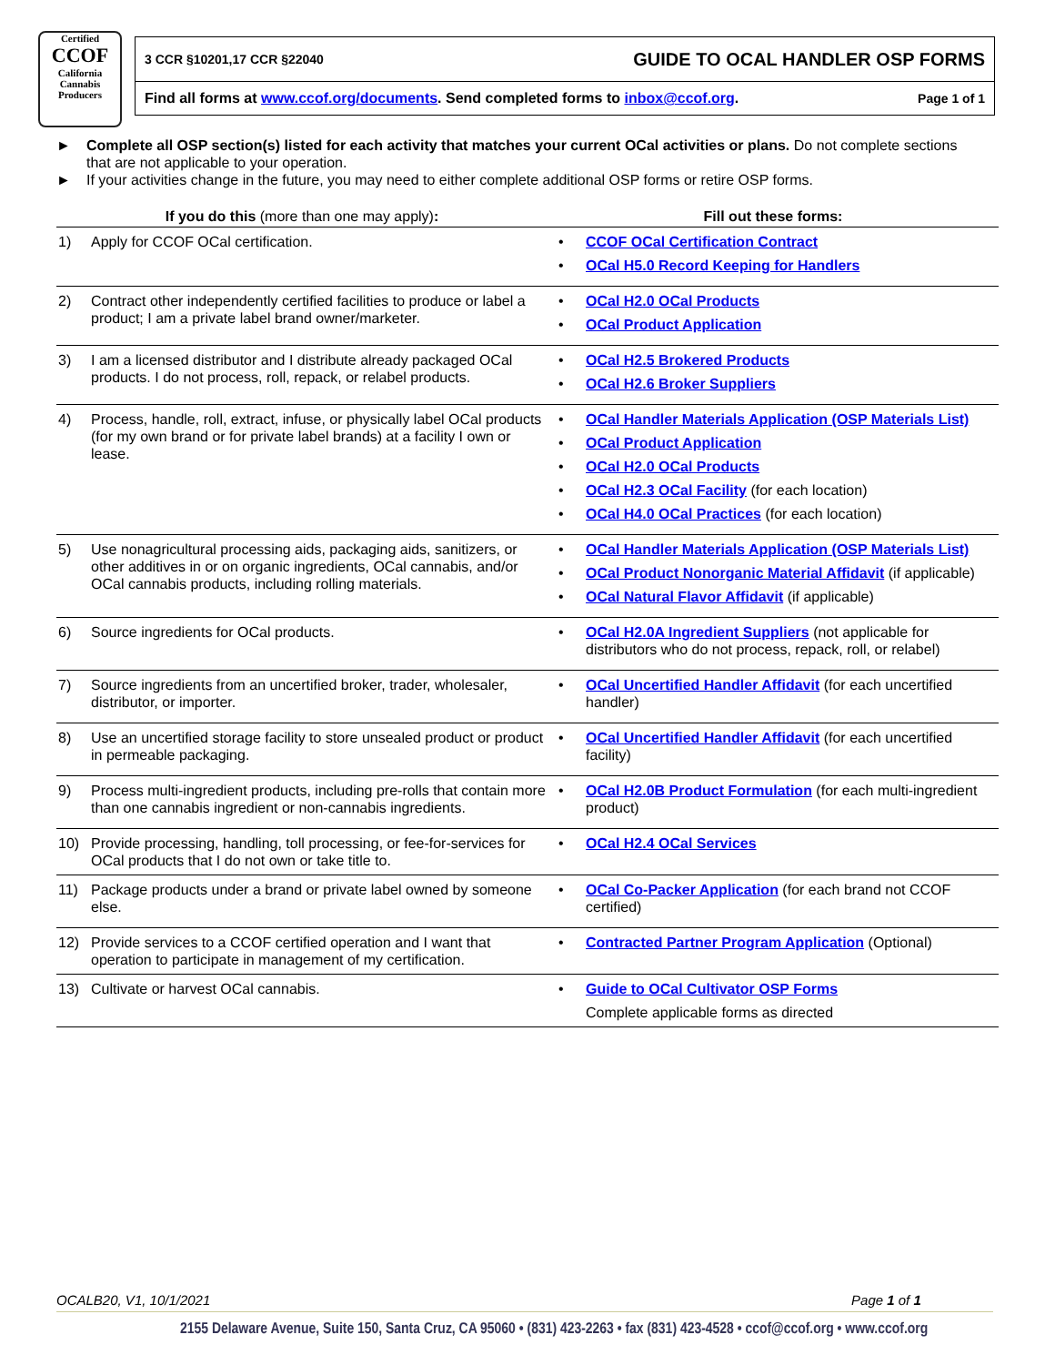Certified
CCOF
California Cannabis
Producers
3 CCR §10201,17 CCR §22040 GUIDE TO OCAL HANDLER OSP FORMS
Find all forms at www.ccof.org/documents. Send completed forms to inbox@ccof.org. Page 1 of 1
► Complete all OSP section(s) listed for each activity that matches your current OCal activities or plans. Do not complete sections that are not applicable to your operation.
► If your activities change in the future, you may need to either complete additional OSP forms or retire OSP forms.
| If you do this (more than one may apply) : | | Fill out these forms: |
| --- | --- | --- |
| 1) | Apply for CCOF OCal certification. | CCOF OCal Certification Contract OCal H5.0 Record Keeping for Handlers |
| 2) | Contract other independently certified facilities to produce or label a product; I am a private label brand owner/marketer. | OCal H2.0 OCal Products OCal Product Application |
| 3) | I am a licensed distributor and I distribute already packaged OCal products. I do not process, roll, repack, or relabel products. | OCal H2.5 Brokered Products OCal H2.6 Broker Suppliers |
| 4) | Process, handle, roll, extract, infuse, or physically label OCal products (for my own brand or for private label brands) at a facility I own or lease. | OCal Handler Materials Application (OSP Materials List) OCal Product Application OCal H2.0 OCal Products OCal H2.3 OCal Facility (for each location) OCal H4.0 OCal Practices (for each location) |
| 5) | Use nonagricultural processing aids, packaging aids, sanitizers, or other additives in or on organic ingredients, OCal cannabis, and/or OCal cannabis products, including rolling materials. | OCal Handler Materials Application (OSP Materials List) OCal Product Nonorganic Material Affidavit (if applicable) OCal Natural Flavor Affidavit (if applicable) |
| 6) | Source ingredients for OCal products. | OCal H2.0A Ingredient Suppliers (not applicable for distributors who do not process, repack, roll, or relabel) |
| 7) | Source ingredients from an uncertified broker, trader, wholesaler, distributor, or importer. | OCal Uncertified Handler Affidavit (for each uncertified handler) |
| 8) | Use an uncertified storage facility to store unsealed product or product in permeable packaging. | OCal Uncertified Handler Affidavit (for each uncertified facility) |
| 9) | Process multi-ingredient products, including pre-rolls that contain more than one cannabis ingredient or non-cannabis ingredients. | OCal H2.0B Product Formulation (for each multi-ingredient product) |
| 10) | Provide processing, handling, toll processing, or fee-for-services for OCal products that I do not own or take title to. | OCal H2.4 OCal Services |
| 11) | Package products under a brand or private label owned by someone else. | OCal Co-Packer Application (for each brand not CCOF certified) |
| 12) | Provide services to a CCOF certified operation and I want that operation to participate in management of my certification. | Contracted Partner Program Application (Optional) |
| 13) | Cultivate or harvest OCal cannabis. | Guide to OCal Cultivator OSP Forms Complete applicable forms as directed |
OCALB20, V1, 10/1/2021 Page 1 of 1
2155 Delaware Avenue, Suite 150, Santa Cruz, CA 95060 • (831) 423-2263 • fax (831) 423-4528 • ccof@ccof.org • www.ccof.org